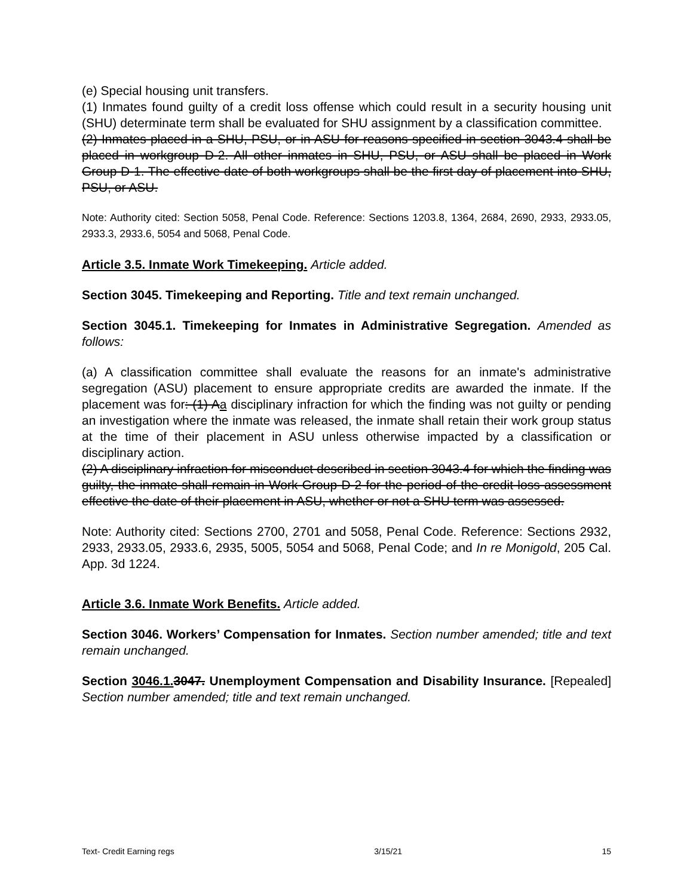(e) Special housing unit transfers.
(1) Inmates found guilty of a credit loss offense which could result in a security housing unit (SHU) determinate term shall be evaluated for SHU assignment by a classification committee.
(2) Inmates placed in a SHU, PSU, or in ASU for reasons specified in section 3043.4 shall be placed in workgroup D-2. All other inmates in SHU, PSU, or ASU shall be placed in Work Group D-1. The effective date of both workgroups shall be the first day of placement into SHU, PSU, or ASU.
Note: Authority cited: Section 5058, Penal Code. Reference: Sections 1203.8, 1364, 2684, 2690, 2933, 2933.05, 2933.3, 2933.6, 5054 and 5068, Penal Code.
Article 3.5. Inmate Work Timekeeping. Article added.
Section 3045. Timekeeping and Reporting. Title and text remain unchanged.
Section 3045.1. Timekeeping for Inmates in Administrative Segregation. Amended as follows:
(a) A classification committee shall evaluate the reasons for an inmate's administrative segregation (ASU) placement to ensure appropriate credits are awarded the inmate. If the placement was for: (1) Aa disciplinary infraction for which the finding was not guilty or pending an investigation where the inmate was released, the inmate shall retain their work group status at the time of their placement in ASU unless otherwise impacted by a classification or disciplinary action.
(2) A disciplinary infraction for misconduct described in section 3043.4 for which the finding was guilty, the inmate shall remain in Work Group D-2 for the period of the credit loss assessment effective the date of their placement in ASU, whether or not a SHU term was assessed.
Note: Authority cited: Sections 2700, 2701 and 5058, Penal Code. Reference: Sections 2932, 2933, 2933.05, 2933.6, 2935, 5005, 5054 and 5068, Penal Code; and In re Monigold, 205 Cal. App. 3d 1224.
Article 3.6. Inmate Work Benefits. Article added.
Section 3046. Workers’ Compensation for Inmates. Section number amended; title and text remain unchanged.
Section 3046.1. 3047. Unemployment Compensation and Disability Insurance. [Repealed] Section number amended; title and text remain unchanged.
Text- Credit Earning regs 3/15/21 15